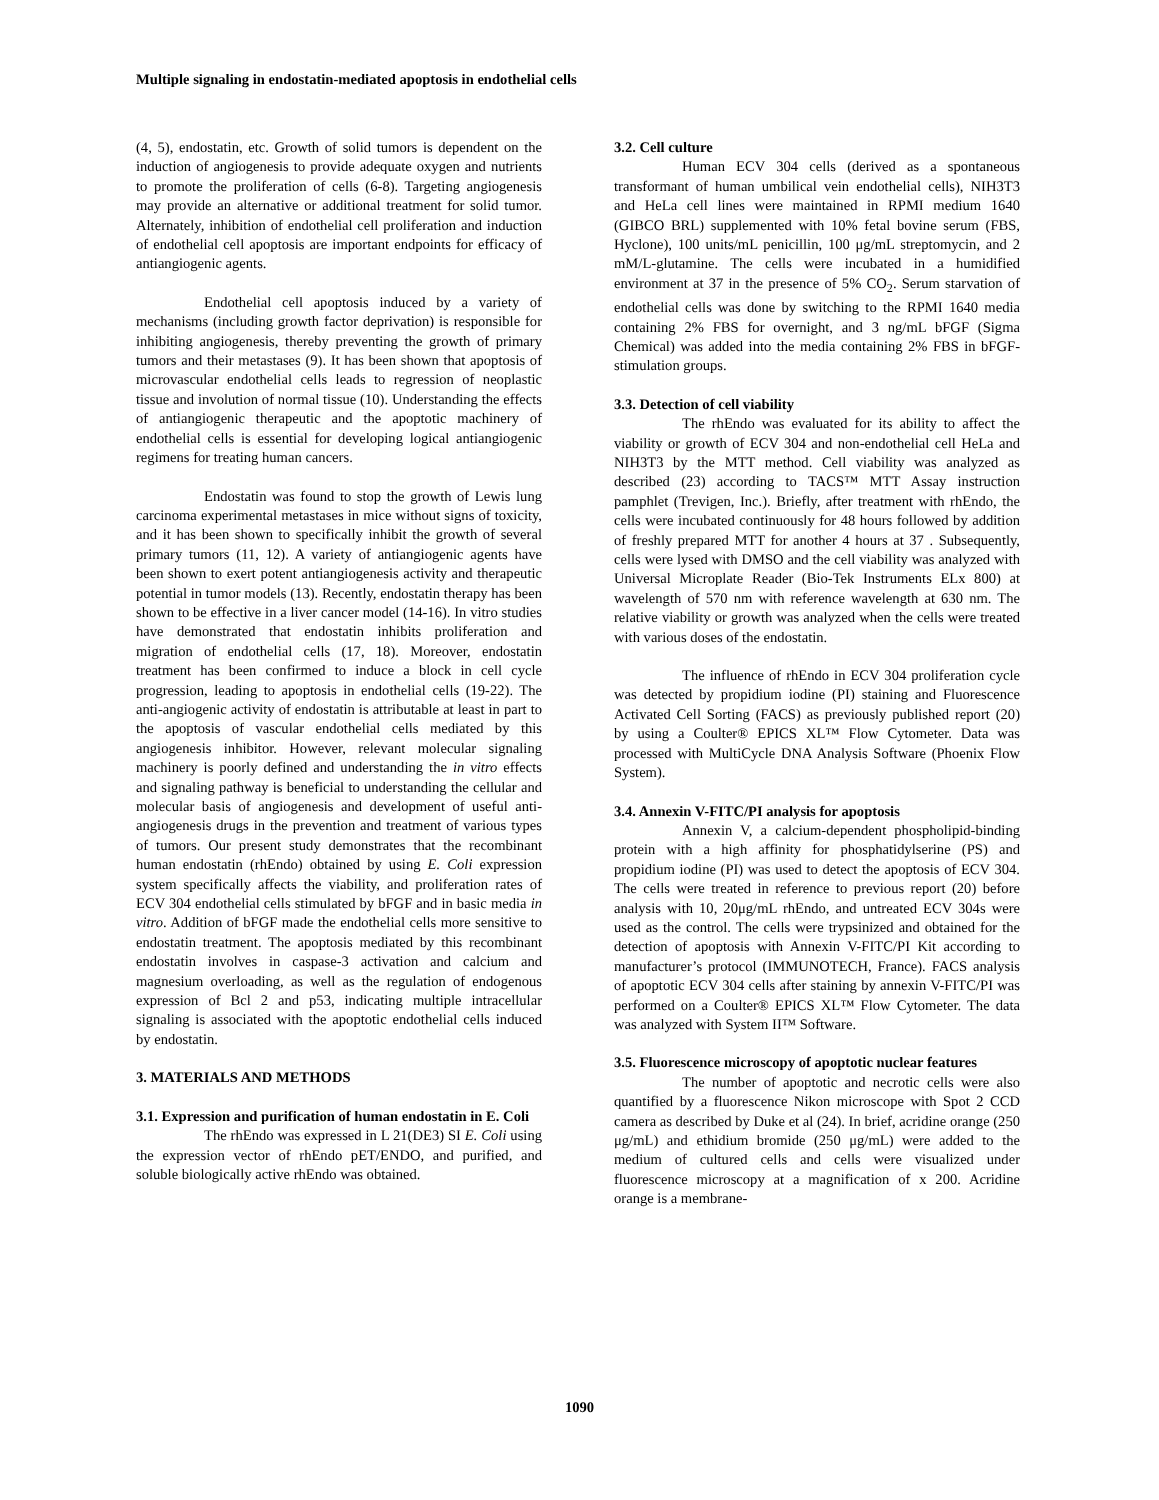Multiple signaling in endostatin-mediated apoptosis in endothelial cells
(4, 5), endostatin, etc. Growth of solid tumors is dependent on the induction of angiogenesis to provide adequate oxygen and nutrients to promote the proliferation of cells (6-8). Targeting angiogenesis may provide an alternative or additional treatment for solid tumor. Alternately, inhibition of endothelial cell proliferation and induction of endothelial cell apoptosis are important endpoints for efficacy of antiangiogenic agents.
Endothelial cell apoptosis induced by a variety of mechanisms (including growth factor deprivation) is responsible for inhibiting angiogenesis, thereby preventing the growth of primary tumors and their metastases (9). It has been shown that apoptosis of microvascular endothelial cells leads to regression of neoplastic tissue and involution of normal tissue (10). Understanding the effects of antiangiogenic therapeutic and the apoptotic machinery of endothelial cells is essential for developing logical antiangiogenic regimens for treating human cancers.
Endostatin was found to stop the growth of Lewis lung carcinoma experimental metastases in mice without signs of toxicity, and it has been shown to specifically inhibit the growth of several primary tumors (11, 12). A variety of antiangiogenic agents have been shown to exert potent antiangiogenesis activity and therapeutic potential in tumor models (13). Recently, endostatin therapy has been shown to be effective in a liver cancer model (14-16). In vitro studies have demonstrated that endostatin inhibits proliferation and migration of endothelial cells (17, 18). Moreover, endostatin treatment has been confirmed to induce a block in cell cycle progression, leading to apoptosis in endothelial cells (19-22). The anti-angiogenic activity of endostatin is attributable at least in part to the apoptosis of vascular endothelial cells mediated by this angiogenesis inhibitor. However, relevant molecular signaling machinery is poorly defined and understanding the in vitro effects and signaling pathway is beneficial to understanding the cellular and molecular basis of angiogenesis and development of useful anti-angiogenesis drugs in the prevention and treatment of various types of tumors. Our present study demonstrates that the recombinant human endostatin (rhEndo) obtained by using E. Coli expression system specifically affects the viability, and proliferation rates of ECV 304 endothelial cells stimulated by bFGF and in basic media in vitro. Addition of bFGF made the endothelial cells more sensitive to endostatin treatment. The apoptosis mediated by this recombinant endostatin involves in caspase-3 activation and calcium and magnesium overloading, as well as the regulation of endogenous expression of Bcl 2 and p53, indicating multiple intracellular signaling is associated with the apoptotic endothelial cells induced by endostatin.
3. MATERIALS AND METHODS
3.1. Expression and purification of human endostatin in E. Coli
The rhEndo was expressed in L 21(DE3) SI E. Coli using the expression vector of rhEndo pET/ENDO, and purified, and soluble biologically active rhEndo was obtained.
3.2. Cell culture
Human ECV 304 cells (derived as a spontaneous transformant of human umbilical vein endothelial cells), NIH3T3 and HeLa cell lines were maintained in RPMI medium 1640 (GIBCO BRL) supplemented with 10% fetal bovine serum (FBS, Hyclone), 100 units/mL penicillin, 100 μg/mL streptomycin, and 2 mM/L-glutamine. The cells were incubated in a humidified environment at 37 in the presence of 5% CO<sub>2</sub>. Serum starvation of endothelial cells was done by switching to the RPMI 1640 media containing 2% FBS for overnight, and 3 ng/mL bFGF (Sigma Chemical) was added into the media containing 2% FBS in bFGF-stimulation groups.
3.3. Detection of cell viability
The rhEndo was evaluated for its ability to affect the viability or growth of ECV 304 and non-endothelial cell HeLa and NIH3T3 by the MTT method. Cell viability was analyzed as described (23) according to TACS™ MTT Assay instruction pamphlet (Trevigen, Inc.). Briefly, after treatment with rhEndo, the cells were incubated continuously for 48 hours followed by addition of freshly prepared MTT for another 4 hours at 37 . Subsequently, cells were lysed with DMSO and the cell viability was analyzed with Universal Microplate Reader (Bio-Tek Instruments ELx 800) at wavelength of 570 nm with reference wavelength at 630 nm. The relative viability or growth was analyzed when the cells were treated with various doses of the endostatin.
The influence of rhEndo in ECV 304 proliferation cycle was detected by propidium iodine (PI) staining and Fluorescence Activated Cell Sorting (FACS) as previously published report (20) by using a Coulter® EPICS XL™ Flow Cytometer. Data was processed with MultiCycle DNA Analysis Software (Phoenix Flow System).
3.4. Annexin V-FITC/PI analysis for apoptosis
Annexin V, a calcium-dependent phospholipid-binding protein with a high affinity for phosphatidylserine (PS) and propidium iodine (PI) was used to detect the apoptosis of ECV 304. The cells were treated in reference to previous report (20) before analysis with 10, 20μg/mL rhEndo, and untreated ECV 304s were used as the control. The cells were trypsinized and obtained for the detection of apoptosis with Annexin V-FITC/PI Kit according to manufacturer’s protocol (IMMUNOTECH, France). FACS analysis of apoptotic ECV 304 cells after staining by annexin V-FITC/PI was performed on a Coulter® EPICS XL™ Flow Cytometer. The data was analyzed with System II™ Software.
3.5. Fluorescence microscopy of apoptotic nuclear features
The number of apoptotic and necrotic cells were also quantified by a fluorescence Nikon microscope with Spot 2 CCD camera as described by Duke et al (24). In brief, acridine orange (250 μg/mL) and ethidium bromide (250 μg/mL) were added to the medium of cultured cells and cells were visualized under fluorescence microscopy at a magnification of x 200. Acridine orange is a membrane-
1090